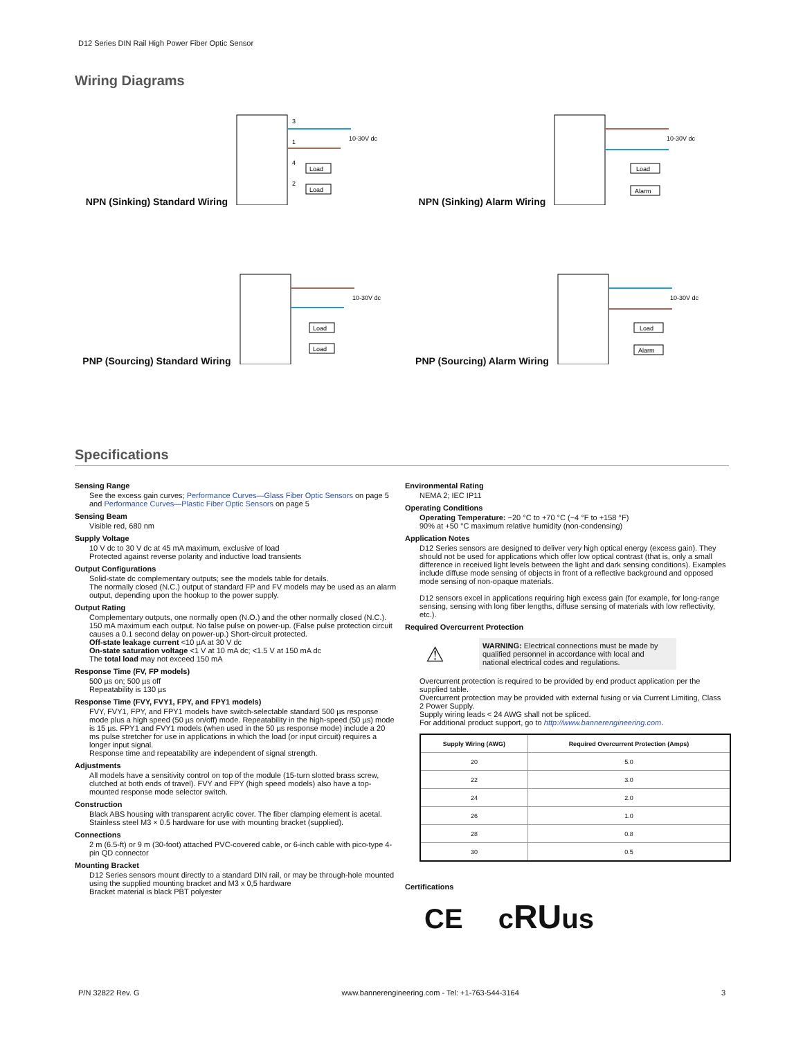D12 Series DIN Rail High Power Fiber Optic Sensor
Wiring Diagrams
NPN (Sinking) Standard Wiring
Load
Load
3
1
4
2
10-30V dc
NPN (Sinking) Alarm Wiring
Load
Alarm
10-30V dc
PNP (Sourcing) Standard Wiring
Load
Load
10-30V dc
PNP (Sourcing) Alarm Wiring
Load
Alarm
10-30V dc
Specifications
Sensing Range
See the excess gain curves; Performance Curves—Glass Fiber Optic Sensors on page 5 and Performance Curves—Plastic Fiber Optic Sensors on page 5
Sensing Beam
Visible red, 680 nm
Supply Voltage
10 V dc to 30 V dc at 45 mA maximum, exclusive of load
Protected against reverse polarity and inductive load transients
Output Configurations
Solid-state dc complementary outputs; see the models table for details.
The normally closed (N.C.) output of standard FP and FV models may be used as an alarm output, depending upon the hookup to the power supply.
Output Rating
Complementary outputs, one normally open (N.O.) and the other normally closed (N.C.).
150 mA maximum each output. No false pulse on power-up. (False pulse protection circuit causes a 0.1 second delay on power-up.) Short-circuit protected.
Off-state leakage current <10 µA at 30 V dc
On-state saturation voltage <1 V at 10 mA dc; <1.5 V at 150 mA dc
The total load may not exceed 150 mA
Response Time (FV, FP models)
500 µs on; 500 µs off
Repeatability is 130 µs
Response Time (FVY, FVY1, FPY, and FPY1 models)
FVY, FVY1, FPY, and FPY1 models have switch-selectable standard 500 µs response mode plus a high speed (50 µs on/off) mode. Repeatability in the high-speed (50 µs) mode is 15 µs. FPY1 and FVY1 models (when used in the 50 µs response mode) include a 20 ms pulse stretcher for use in applications in which the load (or input circuit) requires a longer input signal.
Response time and repeatability are independent of signal strength.
Adjustments
All models have a sensitivity control on top of the module (15-turn slotted brass screw, clutched at both ends of travel). FVY and FPY (high speed models) also have a top-mounted response mode selector switch.
Construction
Black ABS housing with transparent acrylic cover. The fiber clamping element is acetal.
Stainless steel M3 × 0.5 hardware for use with mounting bracket (supplied).
Connections
2 m (6.5-ft) or 9 m (30-foot) attached PVC-covered cable, or 6-inch cable with pico-type 4-pin QD connector
Mounting Bracket
D12 Series sensors mount directly to a standard DIN rail, or may be through-hole mounted using the supplied mounting bracket and M3 x 0,5 hardware
Bracket material is black PBT polyester
Environmental Rating
NEMA 2; IEC IP11
Operating Conditions
Operating Temperature: −20 °C to +70 °C (−4 °F to +158 °F)
90% at +50 °C maximum relative humidity (non-condensing)
Application Notes
D12 Series sensors are designed to deliver very high optical energy (excess gain). They should not be used for applications which offer low optical contrast (that is, only a small difference in received light levels between the light and dark sensing conditions). Examples include diffuse mode sensing of objects in front of a reflective background and opposed mode sensing of non-opaque materials.
D12 sensors excel in applications requiring high excess gain (for example, for long-range sensing, sensing with long fiber lengths, diffuse sensing of materials with low reflectivity, etc.).
Required Overcurrent Protection
⚠
WARNING: Electrical connections must be made by qualified personnel in accordance with local and national electrical codes and regulations.
Overcurrent protection is required to be provided by end product application per the supplied table.
Overcurrent protection may be provided with external fusing or via Current Limiting, Class 2 Power Supply.
Supply wiring leads < 24 AWG shall not be spliced.
For additional product support, go to http://www.bannerengineering.com.
| Supply Wiring (AWG) | Required Overcurrent Protection (Amps) |
| --- | --- |
| 20 | 5.0 |
| 22 | 3.0 |
| 24 | 2.0 |
| 26 | 1.0 |
| 28 | 0.8 |
| 30 | 0.5 |
Certifications
CE cRUus
P/N 32822 Rev. G www.bannerengineering.com - Tel: +1-763-544-3164 3